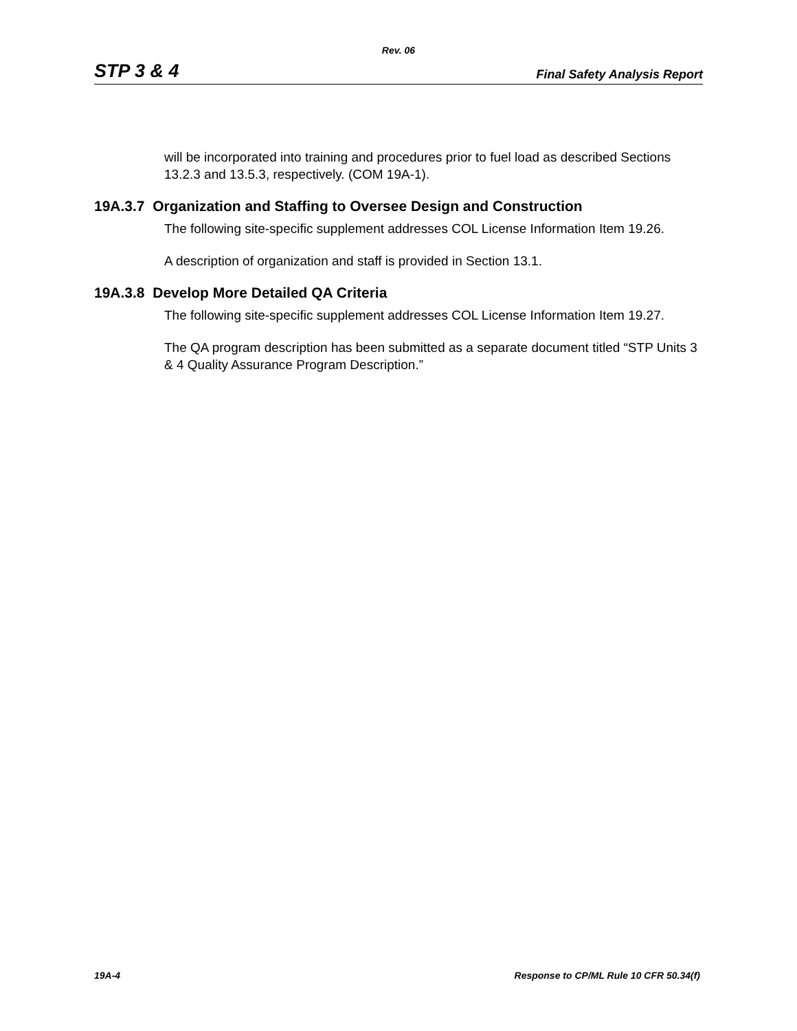Rev. 06
STP 3 & 4 Final Safety Analysis Report
will be incorporated into training and procedures prior to fuel load as described Sections 13.2.3 and 13.5.3, respectively. (COM 19A-1).
19A.3.7 Organization and Staffing to Oversee Design and Construction
The following site-specific supplement addresses COL License Information Item 19.26.
A description of organization and staff is provided in Section 13.1.
19A.3.8 Develop More Detailed QA Criteria
The following site-specific supplement addresses COL License Information Item 19.27.
The QA program description has been submitted as a separate document titled “STP Units 3 & 4 Quality Assurance Program Description.”
19A-4 Response to CP/ML Rule 10 CFR 50.34(f)